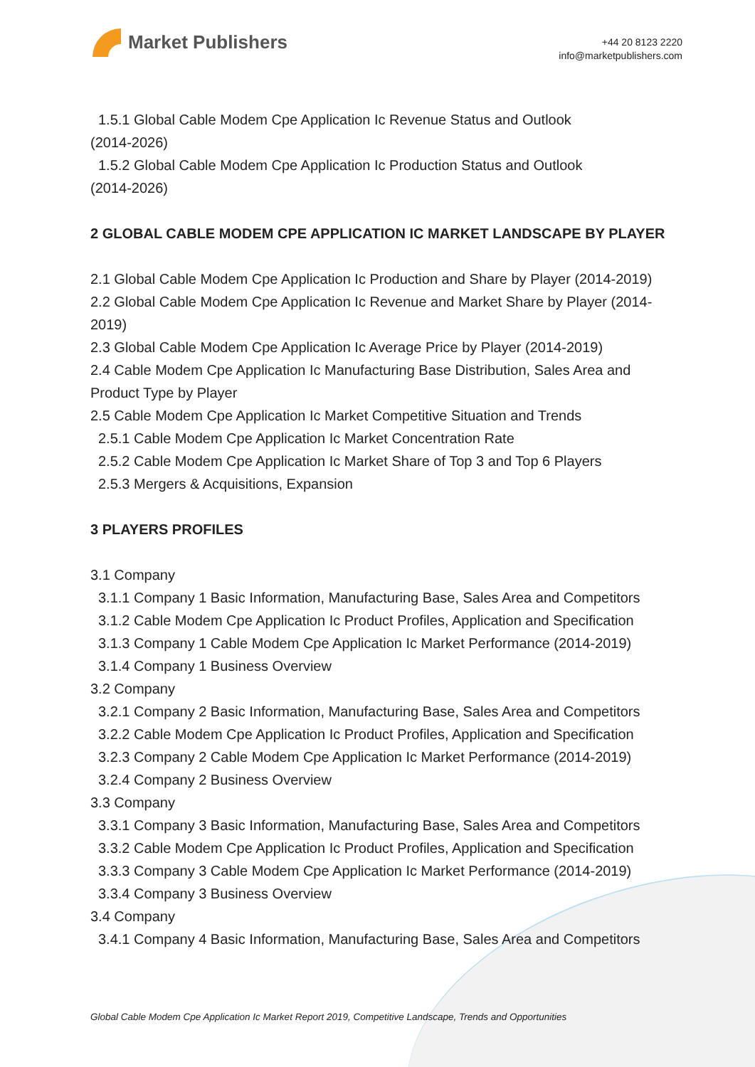Market Publishers
+44 20 8123 2220
info@marketpublishers.com
1.5.1 Global Cable Modem Cpe Application Ic Revenue Status and Outlook
(2014-2026)
1.5.2 Global Cable Modem Cpe Application Ic Production Status and Outlook
(2014-2026)
2 GLOBAL CABLE MODEM CPE APPLICATION IC MARKET LANDSCAPE BY PLAYER
2.1 Global Cable Modem Cpe Application Ic Production and Share by Player (2014-2019)
2.2 Global Cable Modem Cpe Application Ic Revenue and Market Share by Player (2014-2019)
2.3 Global Cable Modem Cpe Application Ic Average Price by Player (2014-2019)
2.4 Cable Modem Cpe Application Ic Manufacturing Base Distribution, Sales Area and Product Type by Player
2.5 Cable Modem Cpe Application Ic Market Competitive Situation and Trends
2.5.1 Cable Modem Cpe Application Ic Market Concentration Rate
2.5.2 Cable Modem Cpe Application Ic Market Share of Top 3 and Top 6 Players
2.5.3 Mergers & Acquisitions, Expansion
3 PLAYERS PROFILES
3.1 Company
3.1.1 Company 1 Basic Information, Manufacturing Base, Sales Area and Competitors
3.1.2 Cable Modem Cpe Application Ic Product Profiles, Application and Specification
3.1.3 Company 1 Cable Modem Cpe Application Ic Market Performance (2014-2019)
3.1.4 Company 1 Business Overview
3.2 Company
3.2.1 Company 2 Basic Information, Manufacturing Base, Sales Area and Competitors
3.2.2 Cable Modem Cpe Application Ic Product Profiles, Application and Specification
3.2.3 Company 2 Cable Modem Cpe Application Ic Market Performance (2014-2019)
3.2.4 Company 2 Business Overview
3.3 Company
3.3.1 Company 3 Basic Information, Manufacturing Base, Sales Area and Competitors
3.3.2 Cable Modem Cpe Application Ic Product Profiles, Application and Specification
3.3.3 Company 3 Cable Modem Cpe Application Ic Market Performance (2014-2019)
3.3.4 Company 3 Business Overview
3.4 Company
3.4.1 Company 4 Basic Information, Manufacturing Base, Sales Area and Competitors
Global Cable Modem Cpe Application Ic Market Report 2019, Competitive Landscape, Trends and Opportunities